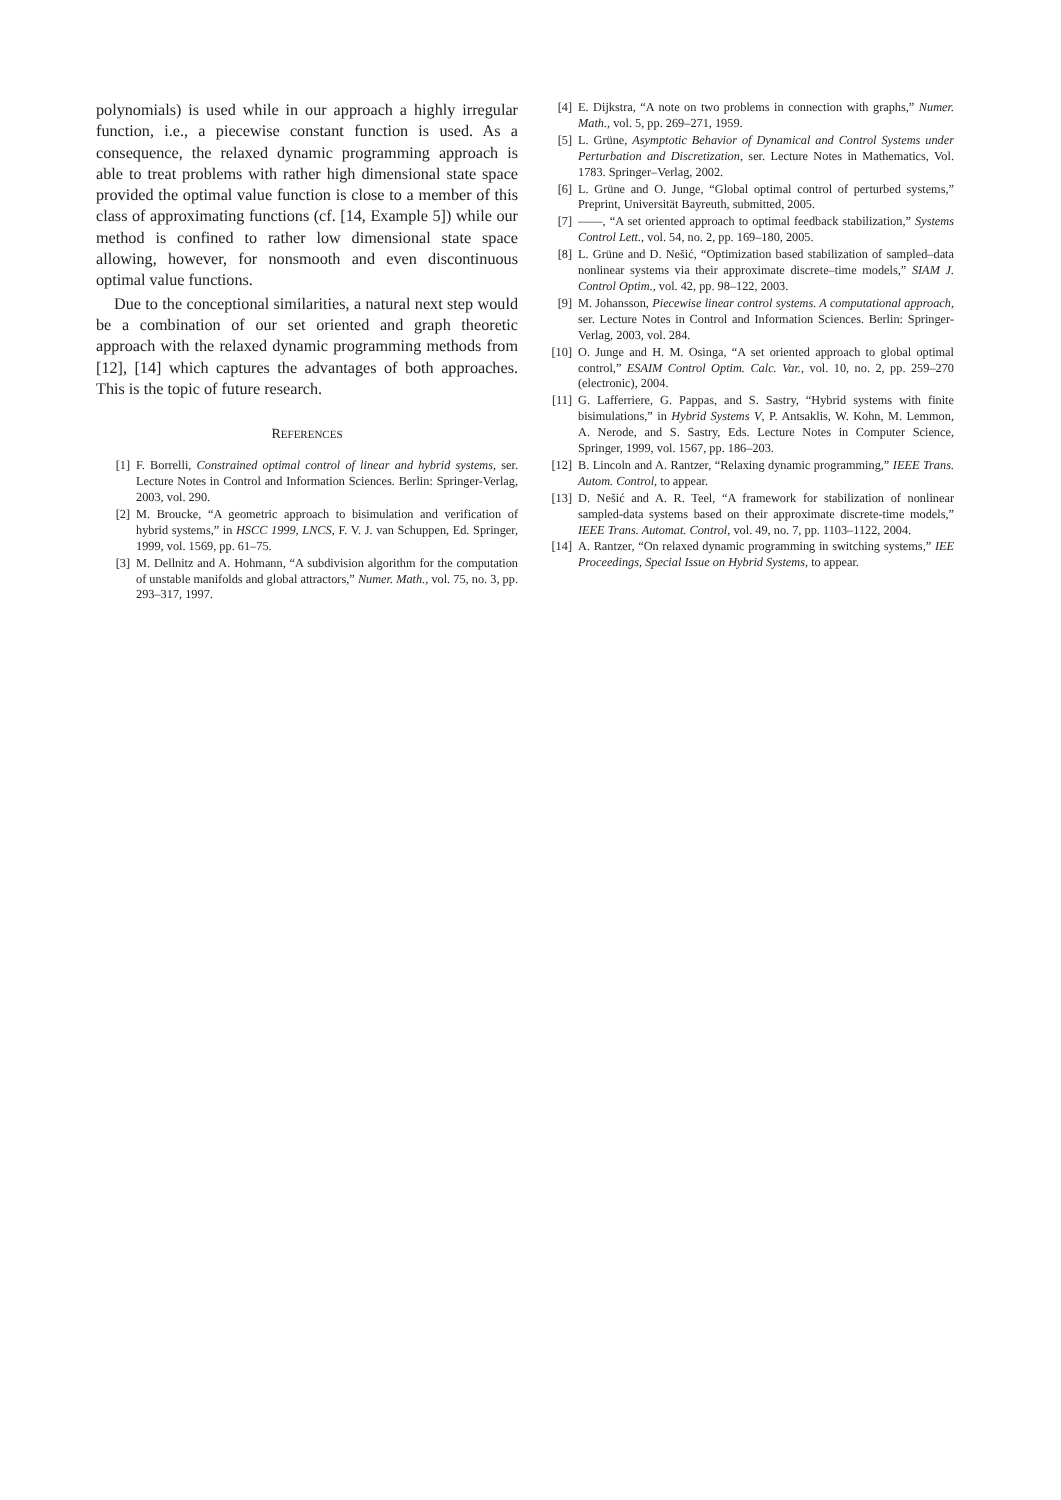polynomials) is used while in our approach a highly irregular function, i.e., a piecewise constant function is used. As a consequence, the relaxed dynamic programming approach is able to treat problems with rather high dimensional state space provided the optimal value function is close to a member of this class of approximating functions (cf. [14, Example 5]) while our method is confined to rather low dimensional state space allowing, however, for nonsmooth and even discontinuous optimal value functions.
Due to the conceptional similarities, a natural next step would be a combination of our set oriented and graph theoretic approach with the relaxed dynamic programming methods from [12], [14] which captures the advantages of both approaches. This is the topic of future research.
REFERENCES
[1] F. Borrelli, Constrained optimal control of linear and hybrid systems, ser. Lecture Notes in Control and Information Sciences. Berlin: Springer-Verlag, 2003, vol. 290.
[2] M. Broucke, “A geometric approach to bisimulation and verification of hybrid systems,” in HSCC 1999, LNCS, F. V. J. van Schuppen, Ed. Springer, 1999, vol. 1569, pp. 61–75.
[3] M. Dellnitz and A. Hohmann, “A subdivision algorithm for the computation of unstable manifolds and global attractors,” Numer. Math., vol. 75, no. 3, pp. 293–317, 1997.
[4] E. Dijkstra, “A note on two problems in connection with graphs,” Numer. Math., vol. 5, pp. 269–271, 1959.
[5] L. Grüne, Asymptotic Behavior of Dynamical and Control Systems under Perturbation and Discretization, ser. Lecture Notes in Mathematics, Vol. 1783. Springer–Verlag, 2002.
[6] L. Grüne and O. Junge, “Global optimal control of perturbed systems,” Preprint, Universität Bayreuth, submitted, 2005.
[7] ——, “A set oriented approach to optimal feedback stabilization,” Systems Control Lett., vol. 54, no. 2, pp. 169–180, 2005.
[8] L. Grüne and D. Nešić, “Optimization based stabilization of sampled–data nonlinear systems via their approximate discrete–time models,” SIAM J. Control Optim., vol. 42, pp. 98–122, 2003.
[9] M. Johansson, Piecewise linear control systems. A computational approach, ser. Lecture Notes in Control and Information Sciences. Berlin: Springer-Verlag, 2003, vol. 284.
[10] O. Junge and H. M. Osinga, “A set oriented approach to global optimal control,” ESAIM Control Optim. Calc. Var., vol. 10, no. 2, pp. 259–270 (electronic), 2004.
[11] G. Lafferriere, G. Pappas, and S. Sastry, “Hybrid systems with finite bisimulations,” in Hybrid Systems V, P. Antsaklis, W. Kohn, M. Lemmon, A. Nerode, and S. Sastry, Eds. Lecture Notes in Computer Science, Springer, 1999, vol. 1567, pp. 186–203.
[12] B. Lincoln and A. Rantzer, “Relaxing dynamic programming,” IEEE Trans. Autom. Control, to appear.
[13] D. Nešić and A. R. Teel, “A framework for stabilization of nonlinear sampled-data systems based on their approximate discrete-time models,” IEEE Trans. Automat. Control, vol. 49, no. 7, pp. 1103–1122, 2004.
[14] A. Rantzer, “On relaxed dynamic programming in switching systems,” IEE Proceedings, Special Issue on Hybrid Systems, to appear.